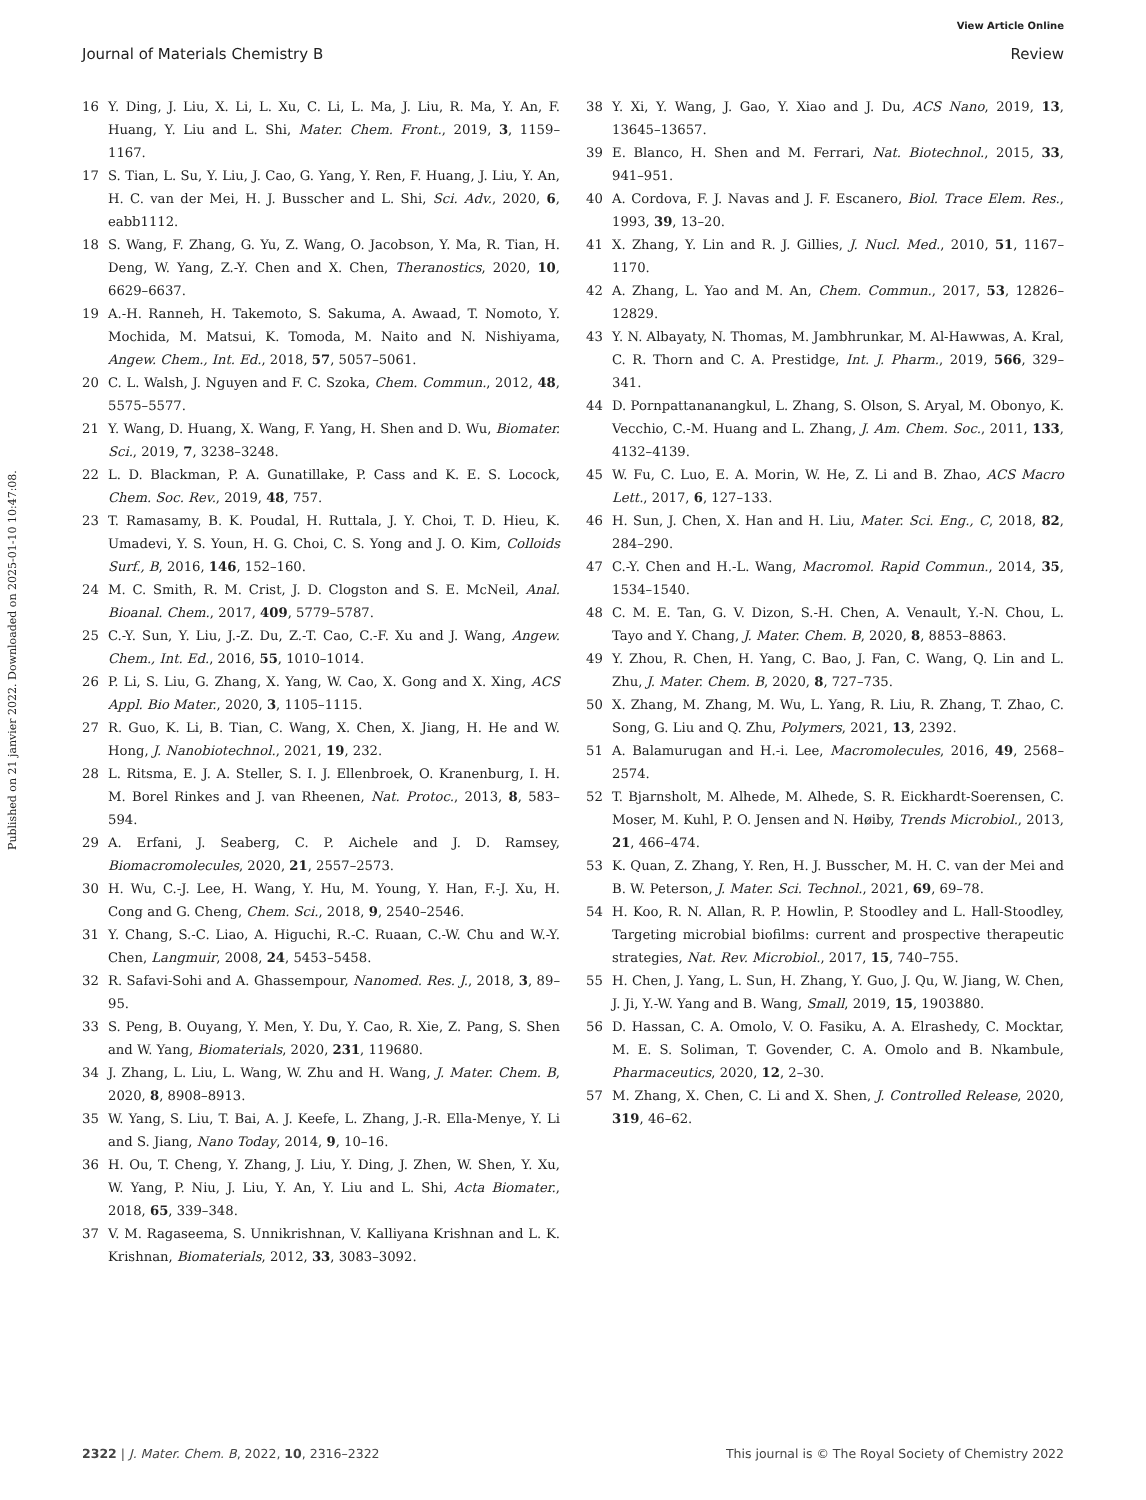View Article Online
Journal of Materials Chemistry B Review
Published on 21 janvier 2022. Downloaded on 2025-01-10 10:47:08.
16 Y. Ding, J. Liu, X. Li, L. Xu, C. Li, L. Ma, J. Liu, R. Ma, Y. An, F. Huang, Y. Liu and L. Shi, Mater. Chem. Front., 2019, 3, 1159–1167.
17 S. Tian, L. Su, Y. Liu, J. Cao, G. Yang, Y. Ren, F. Huang, J. Liu, Y. An, H. C. van der Mei, H. J. Busscher and L. Shi, Sci. Adv., 2020, 6, eabb1112.
18 S. Wang, F. Zhang, G. Yu, Z. Wang, O. Jacobson, Y. Ma, R. Tian, H. Deng, W. Yang, Z.-Y. Chen and X. Chen, Theranostics, 2020, 10, 6629–6637.
19 A.-H. Ranneh, H. Takemoto, S. Sakuma, A. Awaad, T. Nomoto, Y. Mochida, M. Matsui, K. Tomoda, M. Naito and N. Nishiyama, Angew. Chem., Int. Ed., 2018, 57, 5057–5061.
20 C. L. Walsh, J. Nguyen and F. C. Szoka, Chem. Commun., 2012, 48, 5575–5577.
21 Y. Wang, D. Huang, X. Wang, F. Yang, H. Shen and D. Wu, Biomater. Sci., 2019, 7, 3238–3248.
22 L. D. Blackman, P. A. Gunatillake, P. Cass and K. E. S. Locock, Chem. Soc. Rev., 2019, 48, 757.
23 T. Ramasamy, B. K. Poudal, H. Ruttala, J. Y. Choi, T. D. Hieu, K. Umadevi, Y. S. Youn, H. G. Choi, C. S. Yong and J. O. Kim, Colloids Surf., B, 2016, 146, 152–160.
24 M. C. Smith, R. M. Crist, J. D. Clogston and S. E. McNeil, Anal. Bioanal. Chem., 2017, 409, 5779–5787.
25 C.-Y. Sun, Y. Liu, J.-Z. Du, Z.-T. Cao, C.-F. Xu and J. Wang, Angew. Chem., Int. Ed., 2016, 55, 1010–1014.
26 P. Li, S. Liu, G. Zhang, X. Yang, W. Cao, X. Gong and X. Xing, ACS Appl. Bio Mater., 2020, 3, 1105–1115.
27 R. Guo, K. Li, B. Tian, C. Wang, X. Chen, X. Jiang, H. He and W. Hong, J. Nanobiotechnol., 2021, 19, 232.
28 L. Ritsma, E. J. A. Steller, S. I. J. Ellenbroek, O. Kranenburg, I. H. M. Borel Rinkes and J. van Rheenen, Nat. Protoc., 2013, 8, 583–594.
29 A. Erfani, J. Seaberg, C. P. Aichele and J. D. Ramsey, Biomacromolecules, 2020, 21, 2557–2573.
30 H. Wu, C.-J. Lee, H. Wang, Y. Hu, M. Young, Y. Han, F.-J. Xu, H. Cong and G. Cheng, Chem. Sci., 2018, 9, 2540–2546.
31 Y. Chang, S.-C. Liao, A. Higuchi, R.-C. Ruaan, C.-W. Chu and W.-Y. Chen, Langmuir, 2008, 24, 5453–5458.
32 R. Safavi-Sohi and A. Ghassempour, Nanomed. Res. J., 2018, 3, 89–95.
33 S. Peng, B. Ouyang, Y. Men, Y. Du, Y. Cao, R. Xie, Z. Pang, S. Shen and W. Yang, Biomaterials, 2020, 231, 119680.
34 J. Zhang, L. Liu, L. Wang, W. Zhu and H. Wang, J. Mater. Chem. B, 2020, 8, 8908–8913.
35 W. Yang, S. Liu, T. Bai, A. J. Keefe, L. Zhang, J.-R. Ella-Menye, Y. Li and S. Jiang, Nano Today, 2014, 9, 10–16.
36 H. Ou, T. Cheng, Y. Zhang, J. Liu, Y. Ding, J. Zhen, W. Shen, Y. Xu, W. Yang, P. Niu, J. Liu, Y. An, Y. Liu and L. Shi, Acta Biomater., 2018, 65, 339–348.
37 V. M. Ragaseema, S. Unnikrishnan, V. Kalliyana Krishnan and L. K. Krishnan, Biomaterials, 2012, 33, 3083–3092.
38 Y. Xi, Y. Wang, J. Gao, Y. Xiao and J. Du, ACS Nano, 2019, 13, 13645–13657.
39 E. Blanco, H. Shen and M. Ferrari, Nat. Biotechnol., 2015, 33, 941–951.
40 A. Cordova, F. J. Navas and J. F. Escanero, Biol. Trace Elem. Res., 1993, 39, 13–20.
41 X. Zhang, Y. Lin and R. J. Gillies, J. Nucl. Med., 2010, 51, 1167–1170.
42 A. Zhang, L. Yao and M. An, Chem. Commun., 2017, 53, 12826–12829.
43 Y. N. Albayaty, N. Thomas, M. Jambhrunkar, M. Al-Hawwas, A. Kral, C. R. Thorn and C. A. Prestidge, Int. J. Pharm., 2019, 566, 329–341.
44 D. Pornpattananangkul, L. Zhang, S. Olson, S. Aryal, M. Obonyo, K. Vecchio, C.-M. Huang and L. Zhang, J. Am. Chem. Soc., 2011, 133, 4132–4139.
45 W. Fu, C. Luo, E. A. Morin, W. He, Z. Li and B. Zhao, ACS Macro Lett., 2017, 6, 127–133.
46 H. Sun, J. Chen, X. Han and H. Liu, Mater. Sci. Eng., C, 2018, 82, 284–290.
47 C.-Y. Chen and H.-L. Wang, Macromol. Rapid Commun., 2014, 35, 1534–1540.
48 C. M. E. Tan, G. V. Dizon, S.-H. Chen, A. Venault, Y.-N. Chou, L. Tayo and Y. Chang, J. Mater. Chem. B, 2020, 8, 8853–8863.
49 Y. Zhou, R. Chen, H. Yang, C. Bao, J. Fan, C. Wang, Q. Lin and L. Zhu, J. Mater. Chem. B, 2020, 8, 727–735.
50 X. Zhang, M. Zhang, M. Wu, L. Yang, R. Liu, R. Zhang, T. Zhao, C. Song, G. Liu and Q. Zhu, Polymers, 2021, 13, 2392.
51 A. Balamurugan and H.-i. Lee, Macromolecules, 2016, 49, 2568–2574.
52 T. Bjarnsholt, M. Alhede, M. Alhede, S. R. Eickhardt-Soerensen, C. Moser, M. Kuhl, P. O. Jensen and N. Høiby, Trends Microbiol., 2013, 21, 466–474.
53 K. Quan, Z. Zhang, Y. Ren, H. J. Busscher, M. H. C. van der Mei and B. W. Peterson, J. Mater. Sci. Technol., 2021, 69, 69–78.
54 H. Koo, R. N. Allan, R. P. Howlin, P. Stoodley and L. Hall-Stoodley, Targeting microbial biofilms: current and prospective therapeutic strategies, Nat. Rev. Microbiol., 2017, 15, 740–755.
55 H. Chen, J. Yang, L. Sun, H. Zhang, Y. Guo, J. Qu, W. Jiang, W. Chen, J. Ji, Y.-W. Yang and B. Wang, Small, 2019, 15, 1903880.
56 D. Hassan, C. A. Omolo, V. O. Fasiku, A. A. Elrashedy, C. Mocktar, M. E. S. Soliman, T. Govender, C. A. Omolo and B. Nkambule, Pharmaceutics, 2020, 12, 2–30.
57 M. Zhang, X. Chen, C. Li and X. Shen, J. Controlled Release, 2020, 319, 46–62.
2322 | J. Mater. Chem. B, 2022, 10, 2316–2322 This journal is © The Royal Society of Chemistry 2022